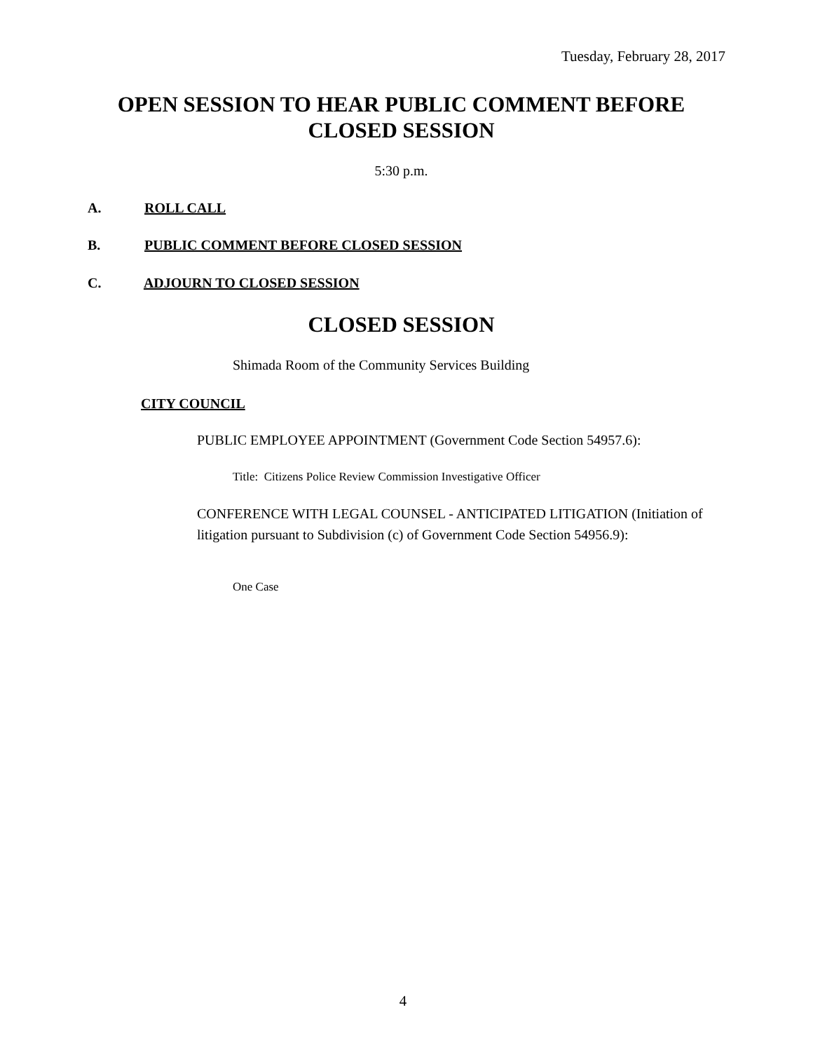Tuesday, February 28, 2017
OPEN SESSION TO HEAR PUBLIC COMMENT BEFORE
CLOSED SESSION
5:30 p.m.
A. ROLL CALL
B. PUBLIC COMMENT BEFORE CLOSED SESSION
C. ADJOURN TO CLOSED SESSION
CLOSED SESSION
Shimada Room of the Community Services Building
CITY COUNCIL
PUBLIC EMPLOYEE APPOINTMENT (Government Code Section 54957.6):
Title: Citizens Police Review Commission Investigative Officer
CONFERENCE WITH LEGAL COUNSEL - ANTICIPATED LITIGATION (Initiation of litigation pursuant to Subdivision (c) of Government Code Section 54956.9):
One Case
4